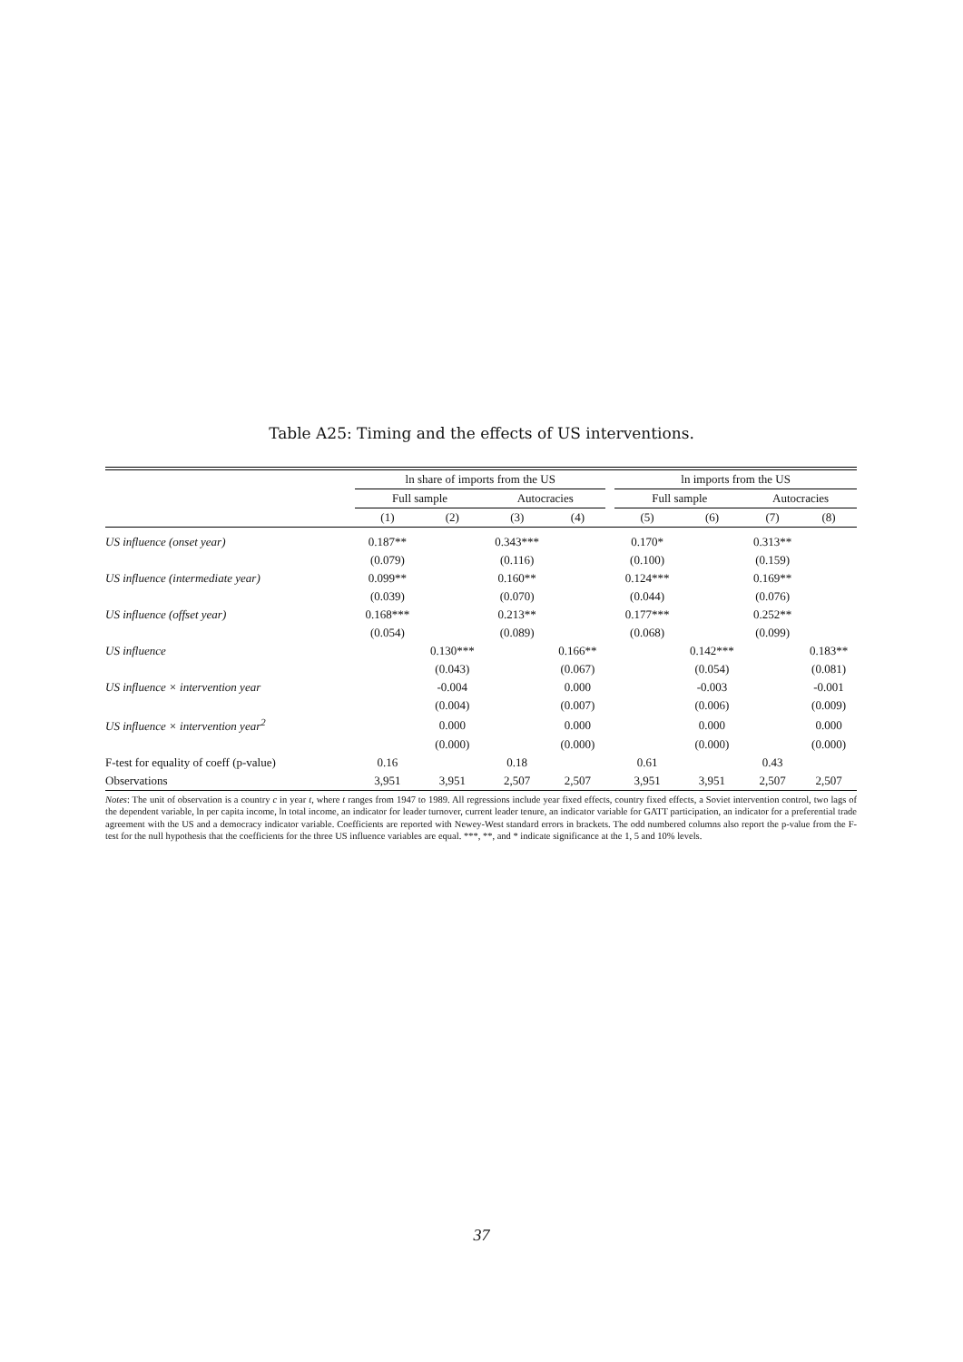Table A25: Timing and the effects of US interventions.
| | ln share of imports from the US | | | | | ln imports from the US | | | |
| --- | --- | --- | --- | --- | --- | --- | --- | --- | --- |
| | Full sample | | Autocracies | | | Full sample | | Autocracies | |
| | (1) | (2) | (3) | (4) | | (5) | (6) | (7) | (8) |
| US influence (onset year) | 0.187** | | 0.343*** | | | 0.170* | | 0.313** | |
| | (0.079) | | (0.116) | | | (0.100) | | (0.159) | |
| US influence (intermediate year) | 0.099** | | 0.160** | | | 0.124*** | | 0.169** | |
| | (0.039) | | (0.070) | | | (0.044) | | (0.076) | |
| US influence (offset year) | 0.168*** | | 0.213** | | | 0.177*** | | 0.252** | |
| | (0.054) | | (0.089) | | | (0.068) | | (0.099) | |
| US influence | | 0.130*** | | 0.166** | | | 0.142*** | | 0.183** |
| | | (0.043) | | (0.067) | | | (0.054) | | (0.081) |
| US influence × intervention year | | -0.004 | | 0.000 | | | -0.003 | | -0.001 |
| | | (0.004) | | (0.007) | | | (0.006) | | (0.009) |
| US influence × intervention year<sup>2</sup> | | 0.000 | | 0.000 | | | 0.000 | | 0.000 |
| | | (0.000) | | (0.000) | | | (0.000) | | (0.000) |
| F-test for equality of coeff (p-value) | 0.16 | | 0.18 | | | 0.61 | | 0.43 | |
| Observations | 3,951 | 3,951 | 2,507 | 2,507 | | 3,951 | 3,951 | 2,507 | 2,507 |
Notes: The unit of observation is a country c in year t, where t ranges from 1947 to 1989. All regressions include year fixed effects, country fixed effects, a Soviet intervention control, two lags of the dependent variable, ln per capita income, ln total income, an indicator for leader turnover, current leader tenure, an indicator variable for GATT participation, an indicator for a preferential trade agreement with the US and a democracy indicator variable. Coefficients are reported with Newey-West standard errors in brackets. The odd numbered columns also report the p-value from the F-test for the null hypothesis that the coefficients for the three US influence variables are equal. ***, **, and * indicate significance at the 1, 5 and 10% levels.
37